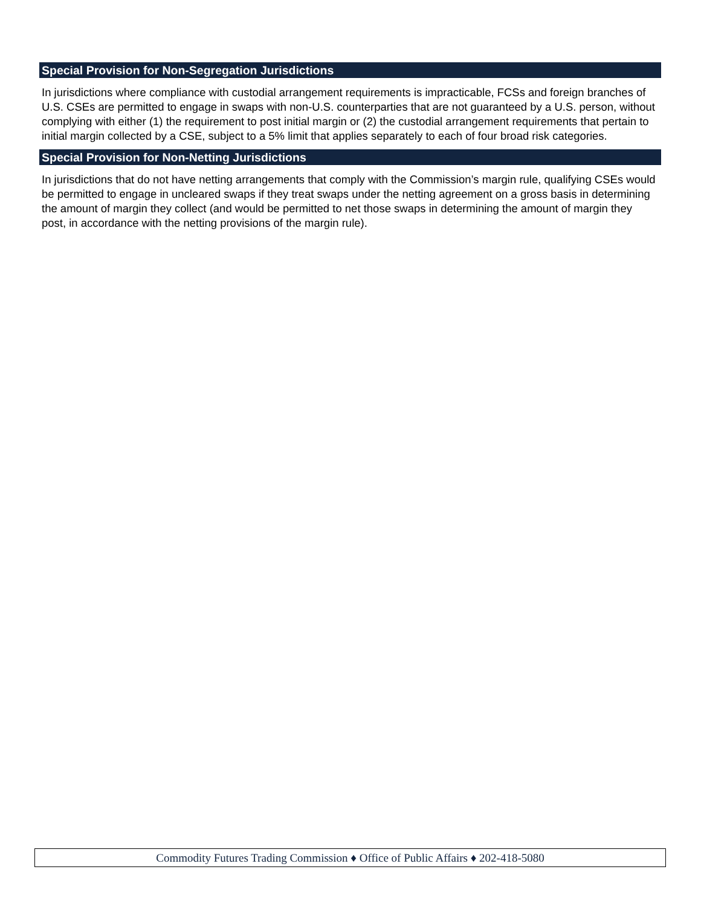Special Provision for Non-Segregation Jurisdictions
In jurisdictions where compliance with custodial arrangement requirements is impracticable, FCSs and foreign branches of U.S. CSEs are permitted to engage in swaps with non-U.S. counterparties that are not guaranteed by a U.S. person, without complying with either (1) the requirement to post initial margin or (2) the custodial arrangement requirements that pertain to initial margin collected by a CSE, subject to a 5% limit that applies separately to each of four broad risk categories.
Special Provision for Non-Netting Jurisdictions
In jurisdictions that do not have netting arrangements that comply with the Commission’s margin rule, qualifying CSEs would be permitted to engage in uncleared swaps if they treat swaps under the netting agreement on a gross basis in determining the amount of margin they collect (and would be permitted to net those swaps in determining the amount of margin they post, in accordance with the netting provisions of the margin rule).
Commodity Futures Trading Commission ♦ Office of Public Affairs ♦ 202-418-5080